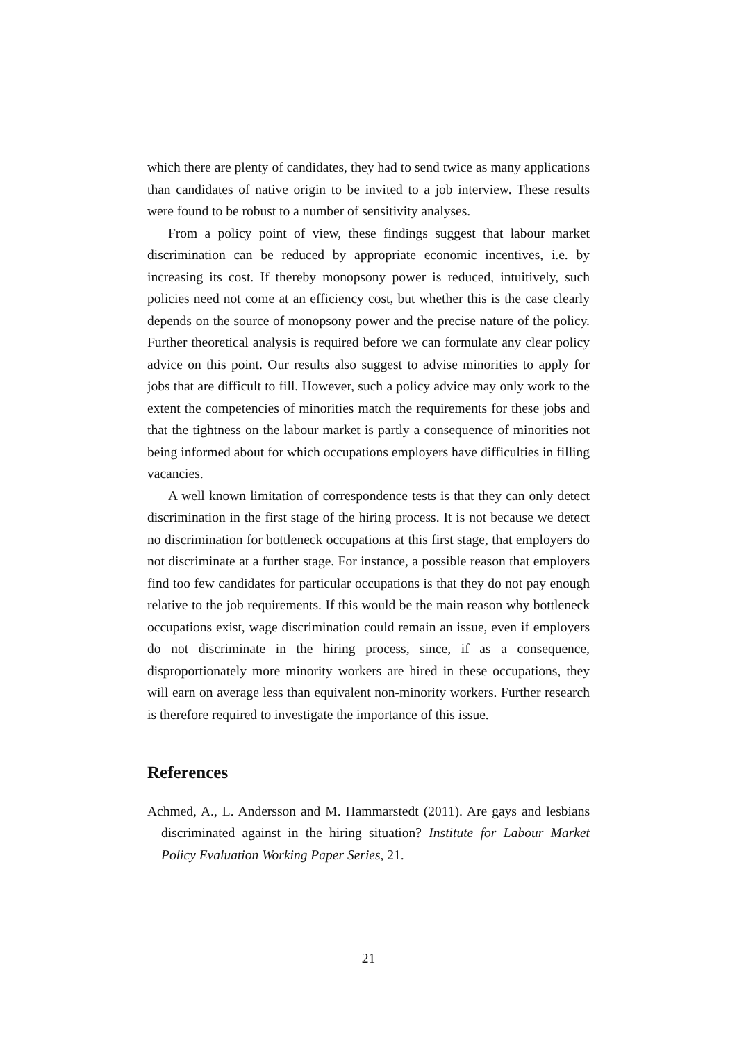which there are plenty of candidates, they had to send twice as many applications than candidates of native origin to be invited to a job interview. These results were found to be robust to a number of sensitivity analyses.
From a policy point of view, these findings suggest that labour market discrimination can be reduced by appropriate economic incentives, i.e. by increasing its cost. If thereby monopsony power is reduced, intuitively, such policies need not come at an efficiency cost, but whether this is the case clearly depends on the source of monopsony power and the precise nature of the policy. Further theoretical analysis is required before we can formulate any clear policy advice on this point. Our results also suggest to advise minorities to apply for jobs that are difficult to fill. However, such a policy advice may only work to the extent the competencies of minorities match the requirements for these jobs and that the tightness on the labour market is partly a consequence of minorities not being informed about for which occupations employers have difficulties in filling vacancies.
A well known limitation of correspondence tests is that they can only detect discrimination in the first stage of the hiring process. It is not because we detect no discrimination for bottleneck occupations at this first stage, that employers do not discriminate at a further stage. For instance, a possible reason that employers find too few candidates for particular occupations is that they do not pay enough relative to the job requirements. If this would be the main reason why bottleneck occupations exist, wage discrimination could remain an issue, even if employers do not discriminate in the hiring process, since, if as a consequence, disproportionately more minority workers are hired in these occupations, they will earn on average less than equivalent non-minority workers. Further research is therefore required to investigate the importance of this issue.
References
Achmed, A., L. Andersson and M. Hammarstedt (2011). Are gays and lesbians discriminated against in the hiring situation? Institute for Labour Market Policy Evaluation Working Paper Series, 21.
21